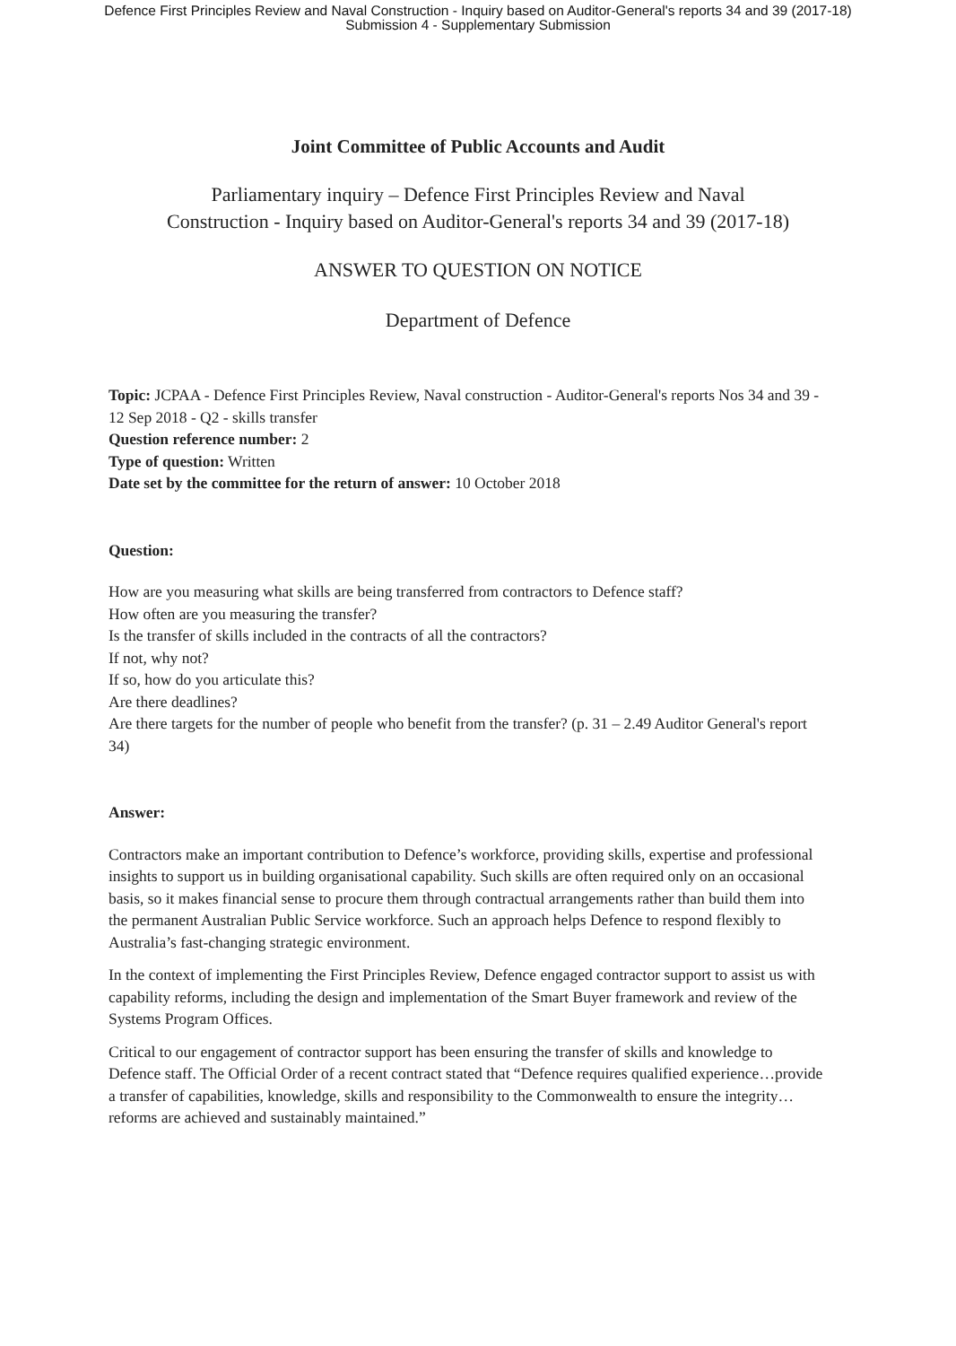Defence First Principles Review and Naval Construction - Inquiry based on Auditor-General's reports 34 and 39 (2017-18)
Submission 4 - Supplementary Submission
Joint Committee of Public Accounts and Audit
Parliamentary inquiry – Defence First Principles Review and Naval
Construction - Inquiry based on Auditor-General's reports 34 and 39 (2017-18)
ANSWER TO QUESTION ON NOTICE
Department of Defence
Topic: JCPAA - Defence First Principles Review, Naval construction - Auditor-General's reports Nos 34 and 39 - 12 Sep 2018 - Q2 - skills transfer
Question reference number: 2
Type of question: Written
Date set by the committee for the return of answer: 10 October 2018
Question:
How are you measuring what skills are being transferred from contractors to Defence staff?
How often are you measuring the transfer?
Is the transfer of skills included in the contracts of all the contractors?
If not, why not?
If so, how do you articulate this?
Are there deadlines?
Are there targets for the number of people who benefit from the transfer? (p. 31 – 2.49 Auditor General's report 34)
Answer:
Contractors make an important contribution to Defence’s workforce, providing skills, expertise and professional insights to support us in building organisational capability. Such skills are often required only on an occasional basis, so it makes financial sense to procure them through contractual arrangements rather than build them into the permanent Australian Public Service workforce. Such an approach helps Defence to respond flexibly to Australia’s fast-changing strategic environment.
In the context of implementing the First Principles Review, Defence engaged contractor support to assist us with capability reforms, including the design and implementation of the Smart Buyer framework and review of the Systems Program Offices.
Critical to our engagement of contractor support has been ensuring the transfer of skills and knowledge to Defence staff. The Official Order of a recent contract stated that “Defence requires qualified experience…provide a transfer of capabilities, knowledge, skills and responsibility to the Commonwealth to ensure the integrity…reforms are achieved and sustainably maintained.”